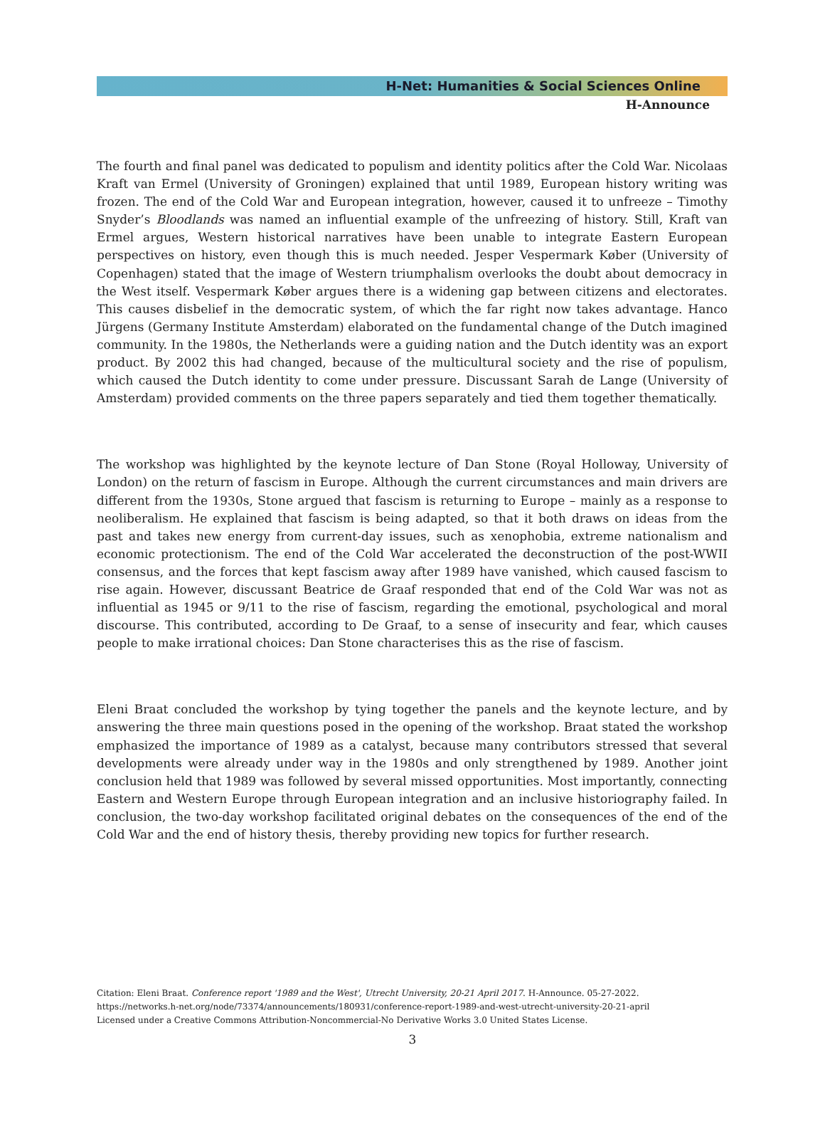H-Net: Humanities & Social Sciences Online
H-Announce
The fourth and final panel was dedicated to populism and identity politics after the Cold War. Nicolaas Kraft van Ermel (University of Groningen) explained that until 1989, European history writing was frozen. The end of the Cold War and European integration, however, caused it to unfreeze – Timothy Snyder’s Bloodlands was named an influential example of the unfreezing of history. Still, Kraft van Ermel argues, Western historical narratives have been unable to integrate Eastern European perspectives on history, even though this is much needed. Jesper Vespermark Køber (University of Copenhagen) stated that the image of Western triumphalism overlooks the doubt about democracy in the West itself. Vespermark Køber argues there is a widening gap between citizens and electorates. This causes disbelief in the democratic system, of which the far right now takes advantage. Hanco Jürgens (Germany Institute Amsterdam) elaborated on the fundamental change of the Dutch imagined community. In the 1980s, the Netherlands were a guiding nation and the Dutch identity was an export product. By 2002 this had changed, because of the multicultural society and the rise of populism, which caused the Dutch identity to come under pressure. Discussant Sarah de Lange (University of Amsterdam) provided comments on the three papers separately and tied them together thematically.
The workshop was highlighted by the keynote lecture of Dan Stone (Royal Holloway, University of London) on the return of fascism in Europe. Although the current circumstances and main drivers are different from the 1930s, Stone argued that fascism is returning to Europe – mainly as a response to neoliberalism. He explained that fascism is being adapted, so that it both draws on ideas from the past and takes new energy from current-day issues, such as xenophobia, extreme nationalism and economic protectionism. The end of the Cold War accelerated the deconstruction of the post-WWII consensus, and the forces that kept fascism away after 1989 have vanished, which caused fascism to rise again. However, discussant Beatrice de Graaf responded that end of the Cold War was not as influential as 1945 or 9/11 to the rise of fascism, regarding the emotional, psychological and moral discourse. This contributed, according to De Graaf, to a sense of insecurity and fear, which causes people to make irrational choices: Dan Stone characterises this as the rise of fascism.
Eleni Braat concluded the workshop by tying together the panels and the keynote lecture, and by answering the three main questions posed in the opening of the workshop. Braat stated the workshop emphasized the importance of 1989 as a catalyst, because many contributors stressed that several developments were already under way in the 1980s and only strengthened by 1989. Another joint conclusion held that 1989 was followed by several missed opportunities. Most importantly, connecting Eastern and Western Europe through European integration and an inclusive historiography failed. In conclusion, the two-day workshop facilitated original debates on the consequences of the end of the Cold War and the end of history thesis, thereby providing new topics for further research.
Citation: Eleni Braat. Conference report '1989 and the West', Utrecht University, 20-21 April 2017. H-Announce. 05-27-2022.
https://networks.h-net.org/node/73374/announcements/180931/conference-report-1989-and-west-utrecht-university-20-21-april
Licensed under a Creative Commons Attribution-Noncommercial-No Derivative Works 3.0 United States License.
3